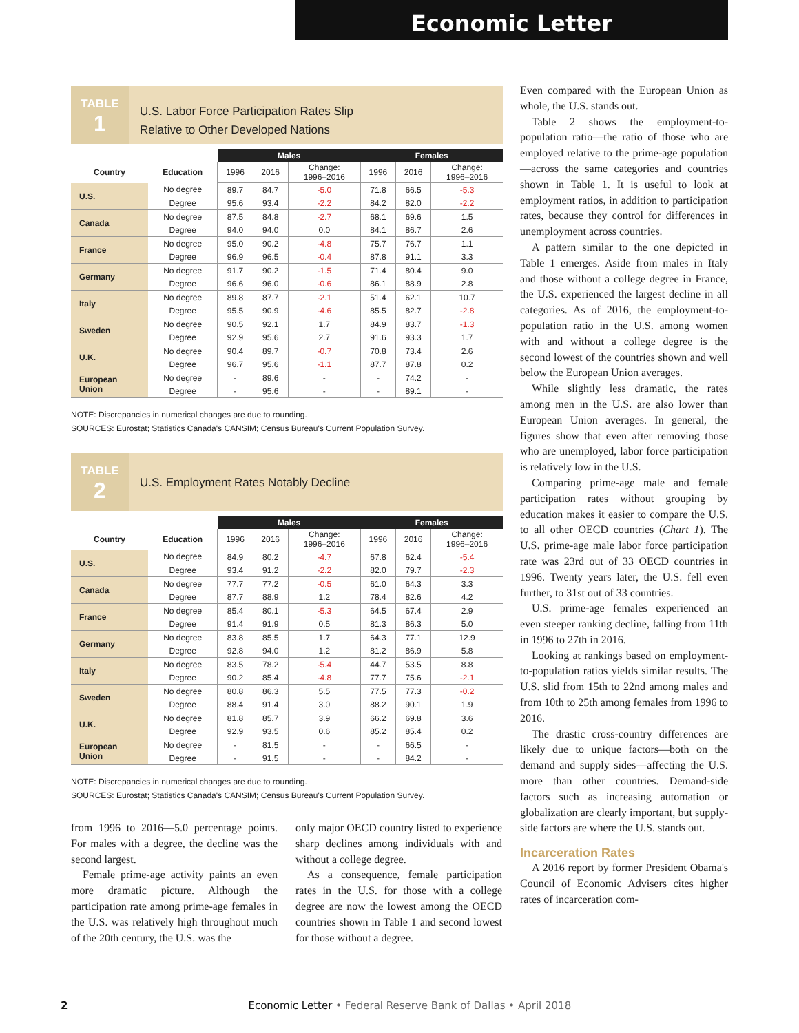Economic Letter
TABLE
1
U.S. Labor Force Participation Rates Slip
Relative to Other Developed Nations
| | | Males | | | Females | | |
| --- | --- | --- | --- | --- | --- | --- | --- |
| Country | Education | 1996 | 2016 | Change: 1996–2016 | 1996 | 2016 | Change: 1996–2016 |
| U.S. | No degree | 89.7 | 84.7 | -5.0 | 71.8 | 66.5 | -5.3 |
| | Degree | 95.6 | 93.4 | -2.2 | 84.2 | 82.0 | -2.2 |
| Canada | No degree | 87.5 | 84.8 | -2.7 | 68.1 | 69.6 | 1.5 |
| | Degree | 94.0 | 94.0 | 0.0 | 84.1 | 86.7 | 2.6 |
| France | No degree | 95.0 | 90.2 | -4.8 | 75.7 | 76.7 | 1.1 |
| | Degree | 96.9 | 96.5 | -0.4 | 87.8 | 91.1 | 3.3 |
| Germany | No degree | 91.7 | 90.2 | -1.5 | 71.4 | 80.4 | 9.0 |
| | Degree | 96.6 | 96.0 | -0.6 | 86.1 | 88.9 | 2.8 |
| Italy | No degree | 89.8 | 87.7 | -2.1 | 51.4 | 62.1 | 10.7 |
| | Degree | 95.5 | 90.9 | -4.6 | 85.5 | 82.7 | -2.8 |
| Sweden | No degree | 90.5 | 92.1 | 1.7 | 84.9 | 83.7 | -1.3 |
| | Degree | 92.9 | 95.6 | 2.7 | 91.6 | 93.3 | 1.7 |
| U.K. | No degree | 90.4 | 89.7 | -0.7 | 70.8 | 73.4 | 2.6 |
| | Degree | 96.7 | 95.6 | -1.1 | 87.7 | 87.8 | 0.2 |
| European Union | No degree | - | 89.6 | - | - | 74.2 | - |
| | Degree | - | 95.6 | - | - | 89.1 | - |
NOTE: Discrepancies in numerical changes are due to rounding.
SOURCES: Eurostat; Statistics Canada's CANSIM; Census Bureau's Current Population Survey.
TABLE
2
U.S. Employment Rates Notably Decline
| | | Males | | | Females | | |
| --- | --- | --- | --- | --- | --- | --- | --- |
| Country | Education | 1996 | 2016 | Change: 1996–2016 | 1996 | 2016 | Change: 1996–2016 |
| U.S. | No degree | 84.9 | 80.2 | -4.7 | 67.8 | 62.4 | -5.4 |
| | Degree | 93.4 | 91.2 | -2.2 | 82.0 | 79.7 | -2.3 |
| Canada | No degree | 77.7 | 77.2 | -0.5 | 61.0 | 64.3 | 3.3 |
| | Degree | 87.7 | 88.9 | 1.2 | 78.4 | 82.6 | 4.2 |
| France | No degree | 85.4 | 80.1 | -5.3 | 64.5 | 67.4 | 2.9 |
| | Degree | 91.4 | 91.9 | 0.5 | 81.3 | 86.3 | 5.0 |
| Germany | No degree | 83.8 | 85.5 | 1.7 | 64.3 | 77.1 | 12.9 |
| | Degree | 92.8 | 94.0 | 1.2 | 81.2 | 86.9 | 5.8 |
| Italy | No degree | 83.5 | 78.2 | -5.4 | 44.7 | 53.5 | 8.8 |
| | Degree | 90.2 | 85.4 | -4.8 | 77.7 | 75.6 | -2.1 |
| Sweden | No degree | 80.8 | 86.3 | 5.5 | 77.5 | 77.3 | -0.2 |
| | Degree | 88.4 | 91.4 | 3.0 | 88.2 | 90.1 | 1.9 |
| U.K. | No degree | 81.8 | 85.7 | 3.9 | 66.2 | 69.8 | 3.6 |
| | Degree | 92.9 | 93.5 | 0.6 | 85.2 | 85.4 | 0.2 |
| European Union | No degree | - | 81.5 | - | - | 66.5 | - |
| | Degree | - | 91.5 | - | - | 84.2 | - |
NOTE: Discrepancies in numerical changes are due to rounding.
SOURCES: Eurostat; Statistics Canada's CANSIM; Census Bureau's Current Population Survey.
from 1996 to 2016—5.0 percentage points. For males with a degree, the decline was the second largest.
Female prime-age activity paints an even more dramatic picture. Although the participation rate among prime-age females in the U.S. was relatively high throughout much of the 20th century, the U.S. was the
only major OECD country listed to experience sharp declines among individuals with and without a college degree.
As a consequence, female participation rates in the U.S. for those with a college degree are now the lowest among the OECD countries shown in Table 1 and second lowest for those without a degree.
Even compared with the European Union as whole, the U.S. stands out.
Table 2 shows the employment-to-population ratio—the ratio of those who are employed relative to the prime-age population—across the same categories and countries shown in Table 1. It is useful to look at employment ratios, in addition to participation rates, because they control for differences in unemployment across countries.
A pattern similar to the one depicted in Table 1 emerges. Aside from males in Italy and those without a college degree in France, the U.S. experienced the largest decline in all categories. As of 2016, the employment-to-population ratio in the U.S. among women with and without a college degree is the second lowest of the countries shown and well below the European Union averages.
While slightly less dramatic, the rates among men in the U.S. are also lower than European Union averages. In general, the figures show that even after removing those who are unemployed, labor force participation is relatively low in the U.S.
Comparing prime-age male and female participation rates without grouping by education makes it easier to compare the U.S. to all other OECD countries (Chart 1). The U.S. prime-age male labor force participation rate was 23rd out of 33 OECD countries in 1996. Twenty years later, the U.S. fell even further, to 31st out of 33 countries.
U.S. prime-age females experienced an even steeper ranking decline, falling from 11th in 1996 to 27th in 2016.
Looking at rankings based on employment-to-population ratios yields similar results. The U.S. slid from 15th to 22nd among males and from 10th to 25th among females from 1996 to 2016.
The drastic cross-country differences are likely due to unique factors—both on the demand and supply sides—affecting the U.S. more than other countries. Demand-side factors such as increasing automation or globalization are clearly important, but supply-side factors are where the U.S. stands out.
Incarceration Rates
A 2016 report by former President Obama's Council of Economic Advisers cites higher rates of incarceration com-
2 Economic Letter • Federal Reserve Bank of Dallas • April 2018